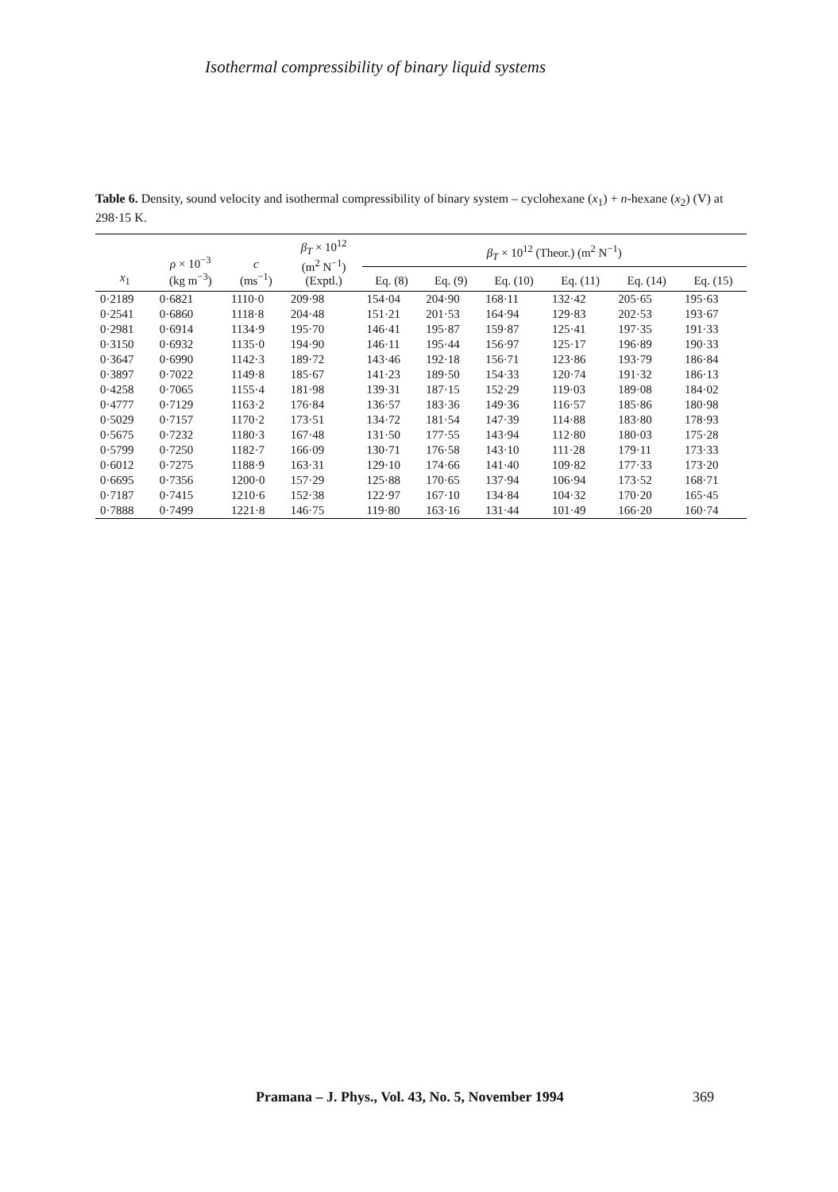Isothermal compressibility of binary liquid systems
Table 6. Density, sound velocity and isothermal compressibility of binary system – cyclohexane (x<sub>1</sub>) + n-hexane (x<sub>2</sub>) (V) at 298·15 K.
| x<sub>1</sub> | ρ × 10<sup>−3</sup> (kg m<sup>−3</sup>) | c (ms<sup>−1</sup>) | β<sub>T</sub> × 10<sup>12</sup> (m<sup>2</sup> N<sup>−1</sup>) (Exptl.) | β<sub>T</sub> × 10<sup>12</sup> (Theor.) (m<sup>2</sup> N<sup>−1</sup>) | | | | | |
| --- | --- | --- | --- | --- | --- | --- | --- | --- | --- |
| | | | | Eq. (8) | Eq. (9) | Eq. (10) | Eq. (11) | Eq. (14) | Eq. (15) |
| 0·2189 | 0·6821 | 1110·0 | 209·98 | 154·04 | 204·90 | 168·11 | 132·42 | 205·65 | 195·63 |
| 0·2541 | 0·6860 | 1118·8 | 204·48 | 151·21 | 201·53 | 164·94 | 129·83 | 202·53 | 193·67 |
| 0·2981 | 0·6914 | 1134·9 | 195·70 | 146·41 | 195·87 | 159·87 | 125·41 | 197·35 | 191·33 |
| 0·3150 | 0·6932 | 1135·0 | 194·90 | 146·11 | 195·44 | 156·97 | 125·17 | 196·89 | 190·33 |
| 0·3647 | 0·6990 | 1142·3 | 189·72 | 143·46 | 192·18 | 156·71 | 123·86 | 193·79 | 186·84 |
| 0·3897 | 0·7022 | 1149·8 | 185·67 | 141·23 | 189·50 | 154·33 | 120·74 | 191·32 | 186·13 |
| 0·4258 | 0·7065 | 1155·4 | 181·98 | 139·31 | 187·15 | 152·29 | 119·03 | 189·08 | 184·02 |
| 0·4777 | 0·7129 | 1163·2 | 176·84 | 136·57 | 183·36 | 149·36 | 116·57 | 185·86 | 180·98 |
| 0·5029 | 0·7157 | 1170·2 | 173·51 | 134·72 | 181·54 | 147·39 | 114·88 | 183·80 | 178·93 |
| 0·5675 | 0·7232 | 1180·3 | 167·48 | 131·50 | 177·55 | 143·94 | 112·80 | 180·03 | 175·28 |
| 0·5799 | 0·7250 | 1182·7 | 166·09 | 130·71 | 176·58 | 143·10 | 111·28 | 179·11 | 173·33 |
| 0·6012 | 0·7275 | 1188·9 | 163·31 | 129·10 | 174·66 | 141·40 | 109·82 | 177·33 | 173·20 |
| 0·6695 | 0·7356 | 1200·0 | 157·29 | 125·88 | 170·65 | 137·94 | 106·94 | 173·52 | 168·71 |
| 0·7187 | 0·7415 | 1210·6 | 152·38 | 122·97 | 167·10 | 134·84 | 104·32 | 170·20 | 165·45 |
| 0·7888 | 0·7499 | 1221·8 | 146·75 | 119·80 | 163·16 | 131·44 | 101·49 | 166·20 | 160·74 |
Pramana – J. Phys., Vol. 43, No. 5, November 1994
369